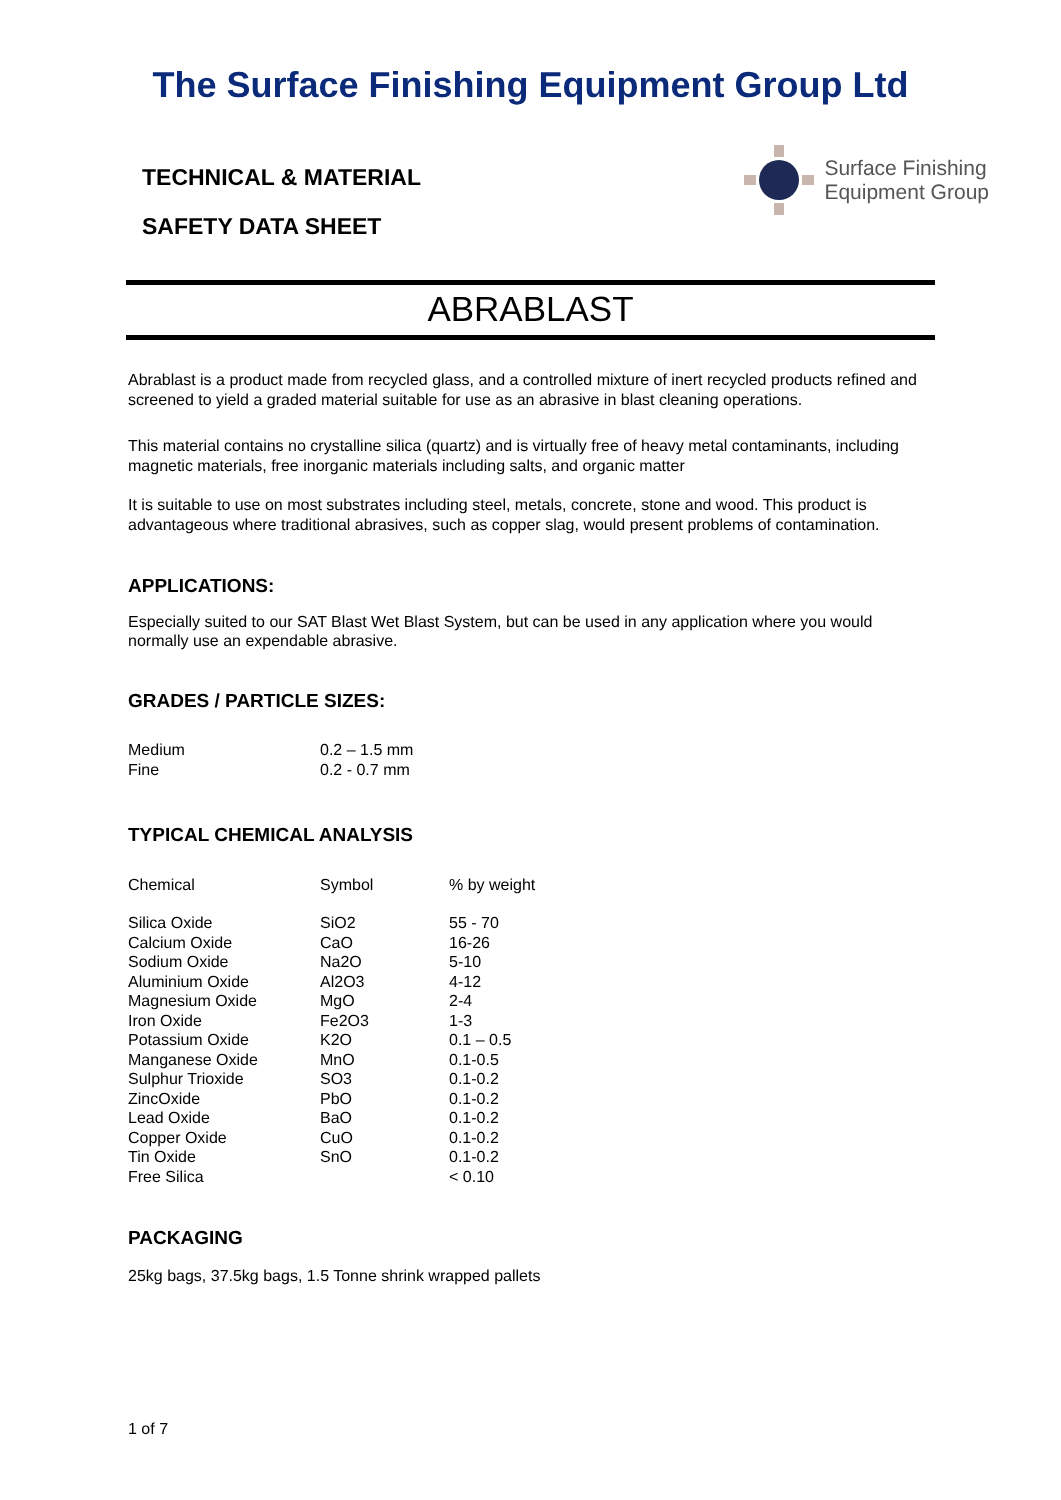The Surface Finishing Equipment Group Ltd
TECHNICAL & MATERIAL
SAFETY DATA SHEET
Surface Finishing
Equipment Group
ABRABLAST
Abrablast is a product made from recycled glass, and a controlled mixture of inert recycled products refined and screened to yield a graded material suitable for use as an abrasive in blast cleaning operations.
This material contains no crystalline silica (quartz) and is virtually free of heavy metal contaminants, including magnetic materials, free inorganic materials including salts, and organic matter
It is suitable to use on most substrates including steel, metals, concrete, stone and wood. This product is advantageous where traditional abrasives, such as copper slag, would present problems of contamination.
APPLICATIONS:
Especially suited to our SAT Blast Wet Blast System, but can be used in any application where you would normally use an expendable abrasive.
GRADES / PARTICLE SIZES:
| Medium | 0.2 – 1.5 mm |
| Fine | 0.2 - 0.7 mm |
TYPICAL CHEMICAL ANALYSIS
| Chemical | Symbol | % by weight |
| --- | --- | --- |
| Silica Oxide | SiO2 | 55 - 70 |
| Calcium Oxide | CaO | 16-26 |
| Sodium Oxide | Na2O | 5-10 |
| Aluminium Oxide | Al2O3 | 4-12 |
| Magnesium Oxide | MgO | 2-4 |
| Iron Oxide | Fe2O3 | 1-3 |
| Potassium Oxide | K2O | 0.1 – 0.5 |
| Manganese Oxide | MnO | 0.1-0.5 |
| Sulphur Trioxide | SO3 | 0.1-0.2 |
| ZincOxide | PbO | 0.1-0.2 |
| Lead Oxide | BaO | 0.1-0.2 |
| Copper Oxide | CuO | 0.1-0.2 |
| Tin Oxide | SnO | 0.1-0.2 |
| Free Silica | | < 0.10 |
PACKAGING
25kg bags, 37.5kg bags, 1.5 Tonne shrink wrapped pallets
1 of 7